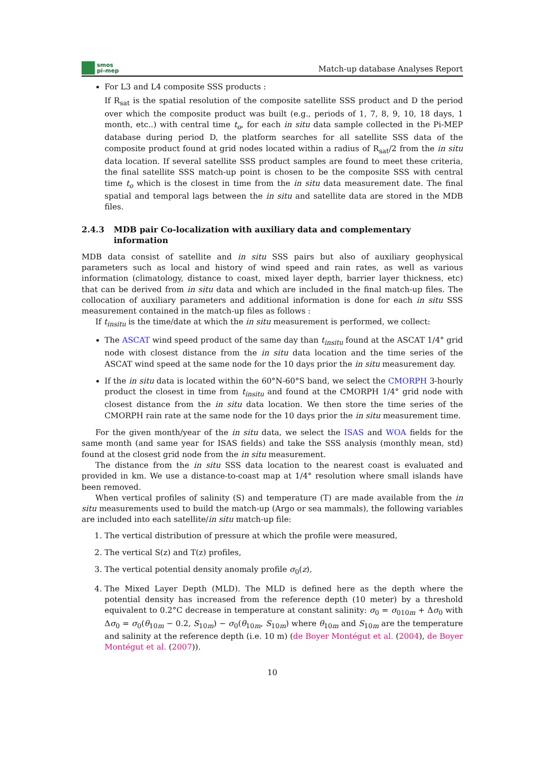smos
pi-mep
Match-up database Analyses Report
For L3 and L4 composite SSS products :
If R<sub>sat</sub> is the spatial resolution of the composite satellite SSS product and D the period over which the composite product was built (e.g., periods of 1, 7, 8, 9, 10, 18 days, 1 month, etc..) with central time t<sub>o</sub>, for each in situ data sample collected in the Pi-MEP database during period D, the platform searches for all satellite SSS data of the composite product found at grid nodes located within a radius of R<sub>sat</sub>/2 from the in situ data location. If several satellite SSS product samples are found to meet these criteria, the final satellite SSS match-up point is chosen to be the composite SSS with central time t<sub>o</sub> which is the closest in time from the in situ data measurement date. The final spatial and temporal lags between the in situ and satellite data are stored in the MDB files.
2.4.3 MDB pair Co-localization with auxiliary data and complementary information
MDB data consist of satellite and in situ SSS pairs but also of auxiliary geophysical parameters such as local and history of wind speed and rain rates, as well as various information (climatology, distance to coast, mixed layer depth, barrier layer thickness, etc) that can be derived from in situ data and which are included in the final match-up files. The collocation of auxiliary parameters and additional information is done for each in situ SSS measurement contained in the match-up files as follows :
If t<sub>insitu</sub> is the time/date at which the in situ measurement is performed, we collect:
The ASCAT wind speed product of the same day than t<sub>insitu</sub> found at the ASCAT 1/4° grid node with closest distance from the in situ data location and the time series of the ASCAT wind speed at the same node for the 10 days prior the in situ measurement day.
If the in situ data is located within the 60°N-60°S band, we select the CMORPH 3-hourly product the closest in time from t<sub>insitu</sub> and found at the CMORPH 1/4° grid node with closest distance from the in situ data location. We then store the time series of the CMORPH rain rate at the same node for the 10 days prior the in situ measurement time.
For the given month/year of the in situ data, we select the ISAS and WOA fields for the same month (and same year for ISAS fields) and take the SSS analysis (monthly mean, std) found at the closest grid node from the in situ measurement.
The distance from the in situ SSS data location to the nearest coast is evaluated and provided in km. We use a distance-to-coast map at 1/4° resolution where small islands have been removed.
When vertical profiles of salinity (S) and temperature (T) are made available from the in situ measurements used to build the match-up (Argo or sea mammals), the following variables are included into each satellite/in situ match-up file:
1. The vertical distribution of pressure at which the profile were measured,
2. The vertical S(z) and T(z) profiles,
3. The vertical potential density anomaly profile σ<sub>0</sub>(z),
4. The Mixed Layer Depth (MLD). The MLD is defined here as the depth where the potential density has increased from the reference depth (10 meter) by a threshold equivalent to 0.2°C decrease in temperature at constant salinity: σ<sub>0</sub> = σ<sub>010m</sub> + Δσ<sub>0</sub> with Δσ<sub>0</sub> = σ<sub>0</sub>(θ<sub>10m</sub> − 0.2, S<sub>10m</sub>) − σ<sub>0</sub>(θ<sub>10m</sub>, S<sub>10m</sub>) where θ<sub>10m</sub> and S<sub>10m</sub> are the temperature and salinity at the reference depth (i.e. 10 m) (de Boyer Montégut et al. (2004), de Boyer Montégut et al. (2007)).
10